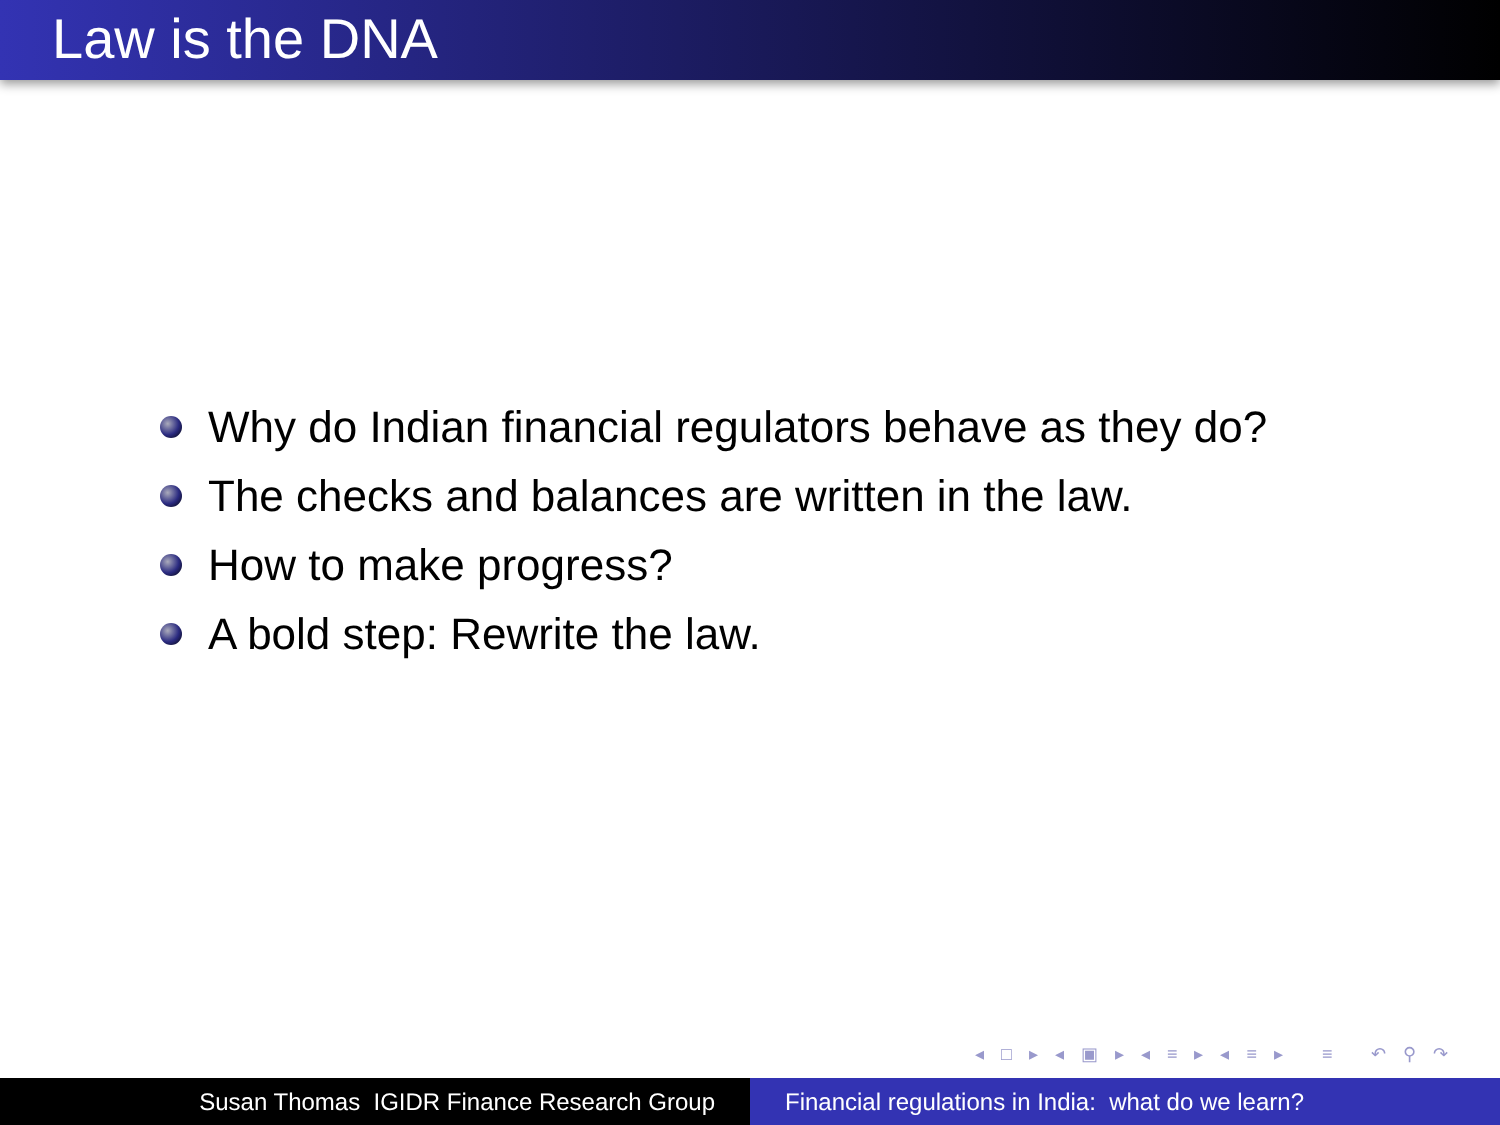Law is the DNA
Why do Indian financial regulators behave as they do?
The checks and balances are written in the law.
How to make progress?
A bold step: Rewrite the law.
◂ □ ▸ ◂ ▣ ▸ ◂ ≡ ▸ ◂ ≡ ▸ ≡ ↶ ⚲ ↷
Susan Thomas IGIDR Finance Research Group Financial regulations in India: what do we learn?